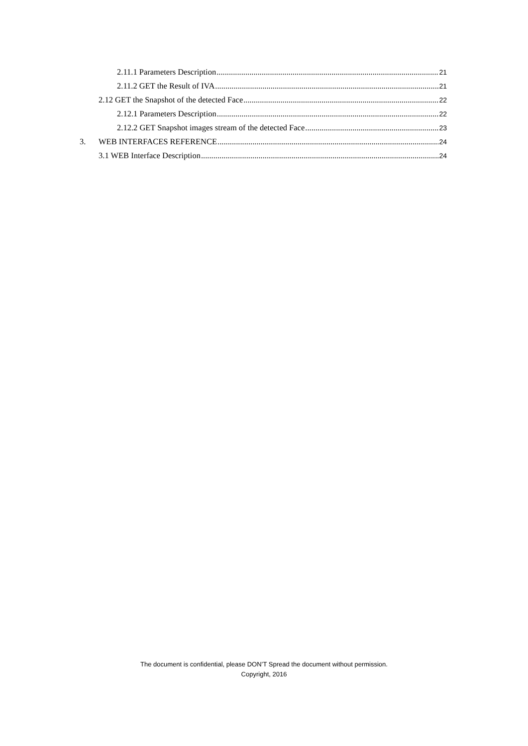2.11.1 Parameters Description 21
2.11.2 GET the Result of IVA 21
2.12 GET the Snapshot of the detected Face 22
2.12.1 Parameters Description 22
2.12.2 GET Snapshot images stream of the detected Face 23
3. WEB INTERFACES REFERENCE 24
3.1 WEB Interface Description 24
The document is confidential, please DON’T Spread the document without permission.
Copyright, 2016